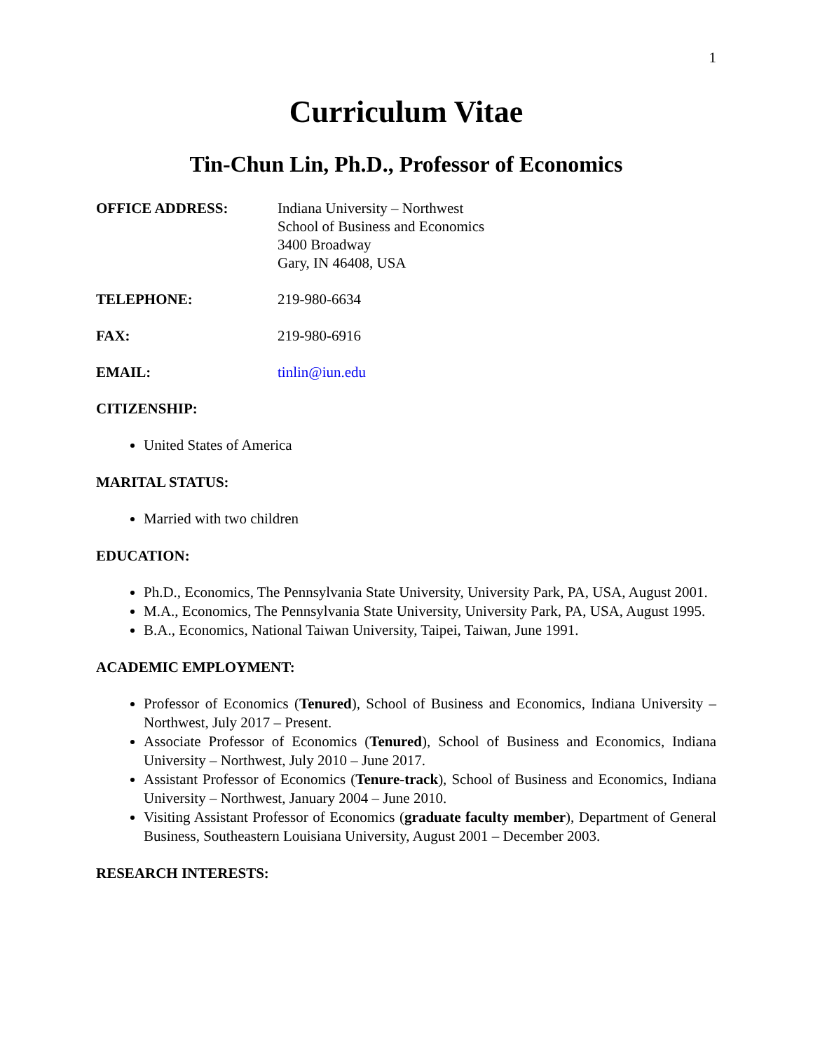1
Curriculum Vitae
Tin-Chun Lin, Ph.D., Professor of Economics
OFFICE ADDRESS: Indiana University – Northwest
School of Business and Economics
3400 Broadway
Gary, IN 46408, USA
TELEPHONE: 219-980-6634
FAX: 219-980-6916
EMAIL: tinlin@iun.edu
CITIZENSHIP:
United States of America
MARITAL STATUS:
Married with two children
EDUCATION:
Ph.D., Economics, The Pennsylvania State University, University Park, PA, USA, August 2001.
M.A., Economics, The Pennsylvania State University, University Park, PA, USA, August 1995.
B.A., Economics, National Taiwan University, Taipei, Taiwan, June 1991.
ACADEMIC EMPLOYMENT:
Professor of Economics (Tenured), School of Business and Economics, Indiana University – Northwest, July 2017 – Present.
Associate Professor of Economics (Tenured), School of Business and Economics, Indiana University – Northwest, July 2010 – June 2017.
Assistant Professor of Economics (Tenure-track), School of Business and Economics, Indiana University – Northwest, January 2004 – June 2010.
Visiting Assistant Professor of Economics (graduate faculty member), Department of General Business, Southeastern Louisiana University, August 2001 – December 2003.
RESEARCH INTERESTS: